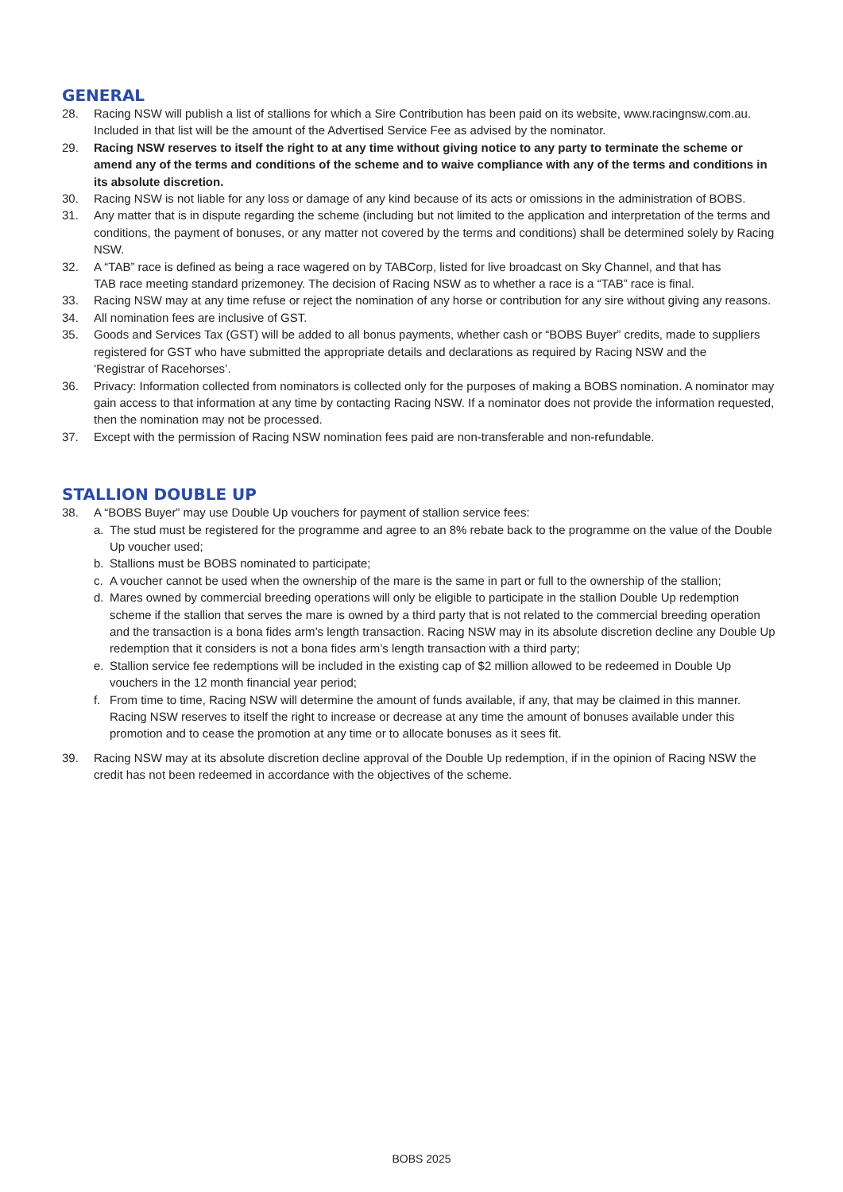GENERAL
28. Racing NSW will publish a list of stallions for which a Sire Contribution has been paid on its website, www.racingnsw.com.au. Included in that list will be the amount of the Advertised Service Fee as advised by the nominator.
29. Racing NSW reserves to itself the right to at any time without giving notice to any party to terminate the scheme or amend any of the terms and conditions of the scheme and to waive compliance with any of the terms and conditions in its absolute discretion.
30. Racing NSW is not liable for any loss or damage of any kind because of its acts or omissions in the administration of BOBS.
31. Any matter that is in dispute regarding the scheme (including but not limited to the application and interpretation of the terms and conditions, the payment of bonuses, or any matter not covered by the terms and conditions) shall be determined solely by Racing NSW.
32. A “TAB” race is defined as being a race wagered on by TABCorp, listed for live broadcast on Sky Channel, and that has
TAB race meeting standard prizemoney. The decision of Racing NSW as to whether a race is a “TAB” race is final.
33. Racing NSW may at any time refuse or reject the nomination of any horse or contribution for any sire without giving any reasons.
34. All nomination fees are inclusive of GST.
35. Goods and Services Tax (GST) will be added to all bonus payments, whether cash or “BOBS Buyer” credits, made to suppliers
registered for GST who have submitted the appropriate details and declarations as required by Racing NSW and the
‘Registrar of Racehorses’.
36. Privacy: Information collected from nominators is collected only for the purposes of making a BOBS nomination. A nominator may gain access to that information at any time by contacting Racing NSW. If a nominator does not provide the information requested, then the nomination may not be processed.
37. Except with the permission of Racing NSW nomination fees paid are non-transferable and non-refundable.
STALLION DOUBLE UP
38. A “BOBS Buyer” may use Double Up vouchers for payment of stallion service fees:
a. The stud must be registered for the programme and agree to an 8% rebate back to the programme on the value of the Double Up voucher used;
b. Stallions must be BOBS nominated to participate;
c. A voucher cannot be used when the ownership of the mare is the same in part or full to the ownership of the stallion;
d. Mares owned by commercial breeding operations will only be eligible to participate in the stallion Double Up redemption scheme if the stallion that serves the mare is owned by a third party that is not related to the commercial breeding operation and the transaction is a bona fides arm’s length transaction. Racing NSW may in its absolute discretion decline any Double Up redemption that it considers is not a bona fides arm’s length transaction with a third party;
e. Stallion service fee redemptions will be included in the existing cap of $2 million allowed to be redeemed in Double Up vouchers in the 12 month financial year period;
f. From time to time, Racing NSW will determine the amount of funds available, if any, that may be claimed in this manner. Racing NSW reserves to itself the right to increase or decrease at any time the amount of bonuses available under this promotion and to cease the promotion at any time or to allocate bonuses as it sees fit.
39. Racing NSW may at its absolute discretion decline approval of the Double Up redemption, if in the opinion of Racing NSW the credit has not been redeemed in accordance with the objectives of the scheme.
BOBS 2025